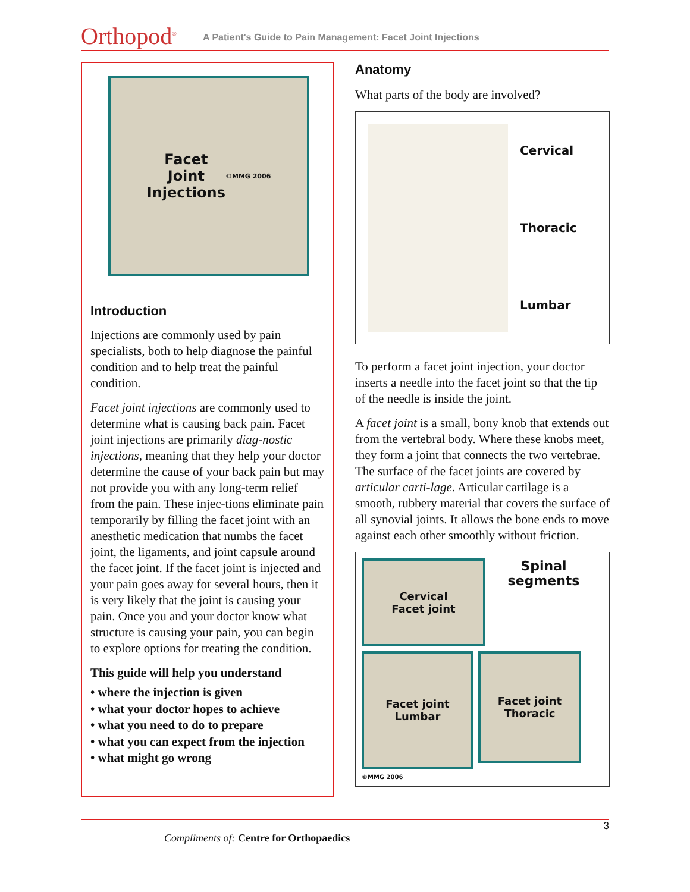Orthopod<sup>®</sup>
A Patient's Guide to Pain Management: Facet Joint Injections
Facet
Joint
Injections
©MMG 2006
Introduction
Injections are commonly used by pain specialists, both to help diagnose the painful condition and to help treat the painful condition.
Facet joint injections are commonly used to determine what is causing back pain. Facet joint injections are primarily diag-nostic injections, meaning that they help your doctor determine the cause of your back pain but may not provide you with any long-term relief from the pain. These injec-tions eliminate pain temporarily by filling the facet joint with an anesthetic medication that numbs the facet joint, the ligaments, and joint capsule around the facet joint. If the facet joint is injected and your pain goes away for several hours, then it is very likely that the joint is causing your pain. Once you and your doctor know what structure is causing your pain, you can begin to explore options for treating the condition.
This guide will help you understand
• where the injection is given
• what your doctor hopes to achieve
• what you need to do to prepare
• what you can expect from the injection
• what might go wrong
Anatomy
What parts of the body are involved?
Cervical
Thoracic
Lumbar
To perform a facet joint injection, your doctor inserts a needle into the facet joint so that the tip of the needle is inside the joint.
A facet joint is a small, bony knob that extends out from the vertebral body. Where these knobs meet, they form a joint that connects the two vertebrae. The surface of the facet joints are covered by articular carti-lage. Articular cartilage is a smooth, rubbery material that covers the surface of all synovial joints. It allows the bone ends to move against each other smoothly without friction.
Cervical
Facet joint
Spinal
segments
Facet joint
Lumbar
Facet joint
Thoracic
©MMG 2006
3
Compliments of: Centre for Orthopaedics